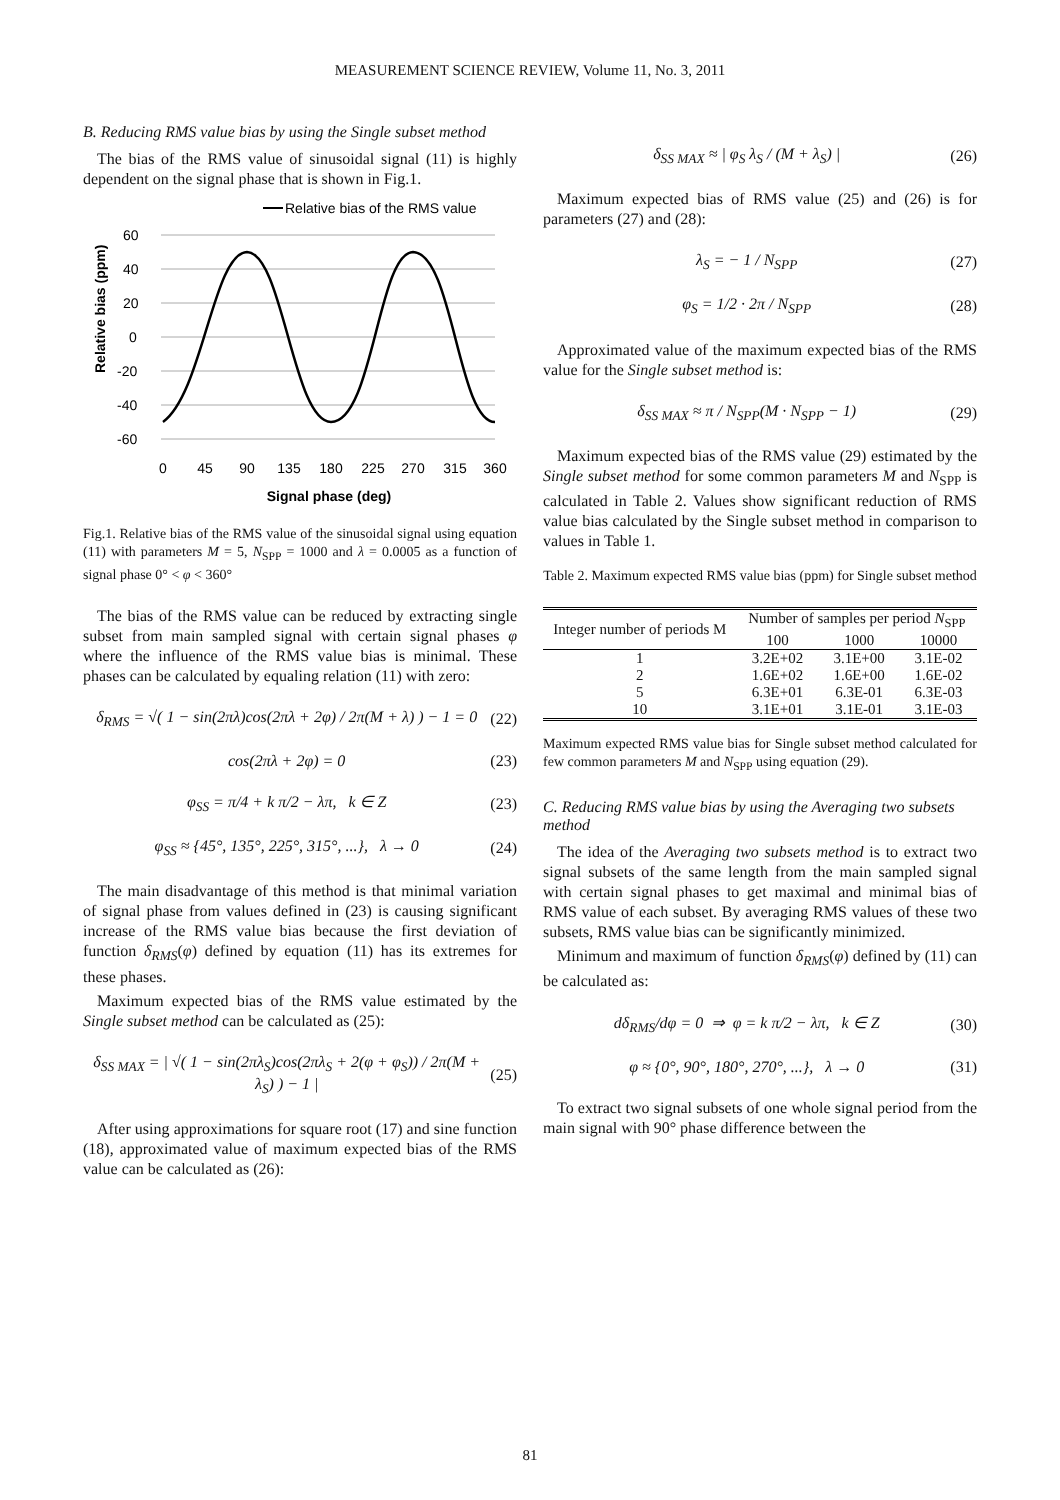MEASUREMENT SCIENCE REVIEW, Volume 11, No. 3, 2011
B. Reducing RMS value bias by using the Single subset method
The bias of the RMS value of sinusoidal signal (11) is highly dependent on the signal phase that is shown in Fig.1.
Relative bias of the RMS value
60
40
20
0
-20
-40
-60
0
45
90
135
180
225
270
315
360
Signal phase (deg)
Relative bias (ppm)
Fig.1. Relative bias of the RMS value of the sinusoidal signal using equation (11) with parameters M = 5, N<sub>SPP</sub> = 1000 and λ = 0.0005 as a function of signal phase 0° < φ < 360°
The bias of the RMS value can be reduced by extracting single subset from main sampled signal with certain signal phases φ where the influence of the RMS value bias is minimal. These phases can be calculated by equaling relation (11) with zero:
δ<sub>RMS</sub> = √( 1 − sin(2πλ)cos(2πλ + 2φ) / 2π(M + λ) ) − 1 = 0 (22)
cos(2πλ + 2φ) = 0 (23)
φ<sub>SS</sub> = π/4 + k π/2 − λπ, k ∈ Z (23)
φ<sub>SS</sub> ≈ {45°, 135°, 225°, 315°, ...}, λ → 0 (24)
The main disadvantage of this method is that minimal variation of signal phase from values defined in (23) is causing significant increase of the RMS value bias because the first deviation of function δ<sub>RMS</sub>(φ) defined by equation (11) has its extremes for these phases.
Maximum expected bias of the RMS value estimated by the Single subset method can be calculated as (25):
δ<sub>SS MAX</sub> = | √( 1 − sin(2πλ<sub>S</sub>)cos(2πλ<sub>S</sub> + 2(φ + φ<sub>S</sub>)) / 2π(M + λ<sub>S</sub>) ) − 1 | (25)
After using approximations for square root (17) and sine function (18), approximated value of maximum expected bias of the RMS value can be calculated as (26):
δ<sub>SS MAX</sub> ≈ | φ<sub>S</sub> λ<sub>S</sub> / (M + λ<sub>S</sub>) | (26)
Maximum expected bias of RMS value (25) and (26) is for parameters (27) and (28):
λ<sub>S</sub> = − 1 / N<sub>SPP</sub> (27)
φ<sub>S</sub> = 1/2 · 2π / N<sub>SPP</sub> (28)
Approximated value of the maximum expected bias of the RMS value for the Single subset method is:
δ<sub>SS MAX</sub> ≈ π / N<sub>SPP</sub>(M · N<sub>SPP</sub> − 1) (29)
Maximum expected bias of the RMS value (29) estimated by the Single subset method for some common parameters M and N<sub>SPP</sub> is calculated in Table 2. Values show significant reduction of RMS value bias calculated by the Single subset method in comparison to values in Table 1.
Table 2. Maximum expected RMS value bias (ppm) for Single subset method
| Integer number of periods M | Number of samples per period N<sub>SPP</sub> | | |
| --- | --- | --- | --- |
| | 100 | 1000 | 10000 |
| 1 | 3.2E+02 | 3.1E+00 | 3.1E-02 |
| 2 | 1.6E+02 | 1.6E+00 | 1.6E-02 |
| 5 | 6.3E+01 | 6.3E-01 | 6.3E-03 |
| 10 | 3.1E+01 | 3.1E-01 | 3.1E-03 |
Maximum expected RMS value bias for Single subset method calculated for few common parameters M and N<sub>SPP</sub> using equation (29).
C. Reducing RMS value bias by using the Averaging two subsets method
The idea of the Averaging two subsets method is to extract two signal subsets of the same length from the main sampled signal with certain signal phases to get maximal and minimal bias of RMS value of each subset. By averaging RMS values of these two subsets, RMS value bias can be significantly minimized.
Minimum and maximum of function δ<sub>RMS</sub>(φ) defined by (11) can be calculated as:
dδ<sub>RMS</sub>/dφ = 0 ⇒ φ = k π/2 − λπ, k ∈ Z (30)
φ ≈ {0°, 90°, 180°, 270°, ...}, λ → 0 (31)
To extract two signal subsets of one whole signal period from the main signal with 90° phase difference between the
81